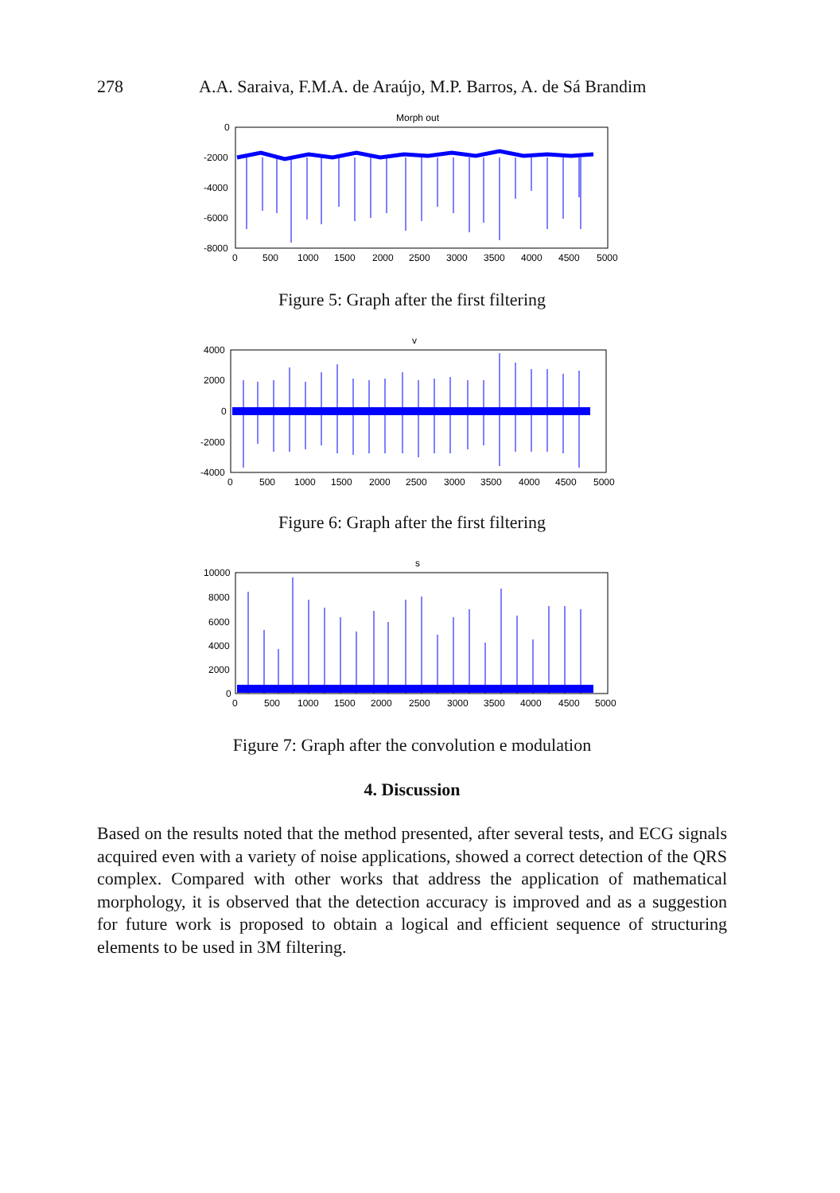278 A.A. Saraiva, F.M.A. de Araújo, M.P. Barros, A. de Sá Brandim
Morph out
0
-2000
-4000
-6000
-8000
0
500
1000
1500
2000
2500
3000
3500
4000
4500
5000
Figure 5: Graph after the first filtering
v
4000
2000
0
-2000
-4000
0
500
1000
1500
2000
2500
3000
3500
4000
4500
5000
Figure 6: Graph after the first filtering
s
10000
8000
6000
4000
2000
0
0
500
1000
1500
2000
2500
3000
3500
4000
4500
5000
Figure 7: Graph after the convolution e modulation
4. Discussion
Based on the results noted that the method presented, after several tests, and ECG signals acquired even with a variety of noise applications, showed a correct detection of the QRS complex. Compared with other works that address the application of mathematical morphology, it is observed that the detection accuracy is improved and as a suggestion for future work is proposed to obtain a logical and efficient sequence of structuring elements to be used in 3M filtering.